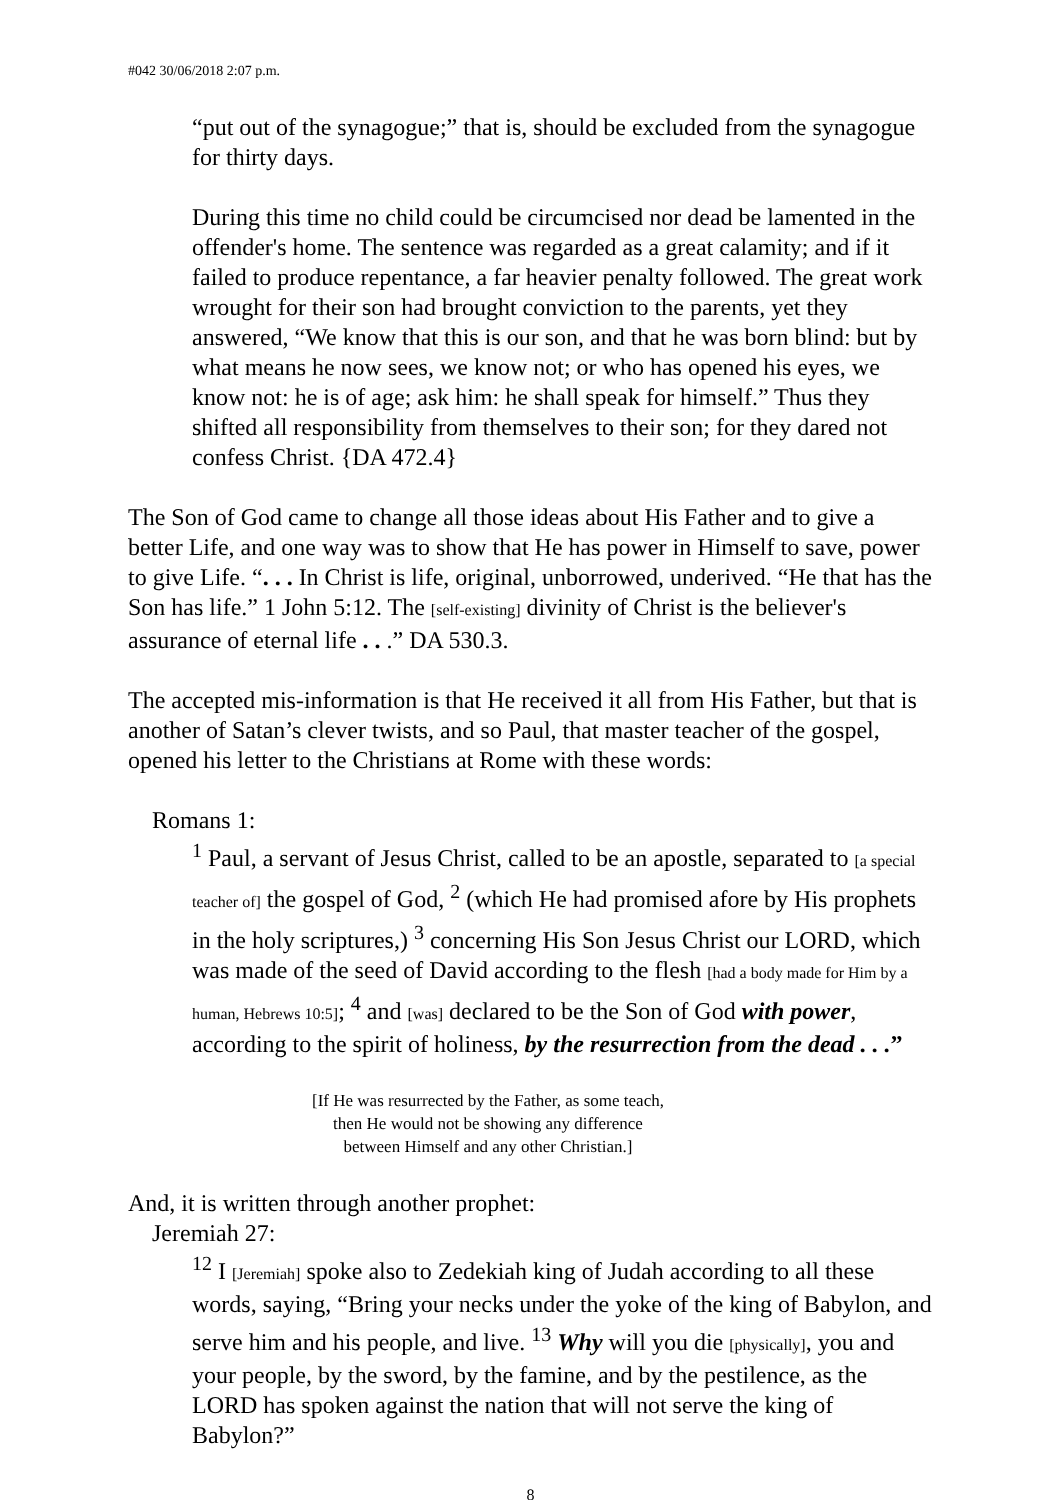#042 30/06/2018 2:07 p.m.
“put out of the synagogue;” that is, should be excluded from the synagogue for thirty days.
During this time no child could be circumcised nor dead be lamented in the offender's home. The sentence was regarded as a great calamity; and if it failed to produce repentance, a far heavier penalty followed. The great work wrought for their son had brought conviction to the parents, yet they answered, “We know that this is our son, and that he was born blind: but by what means he now sees, we know not; or who has opened his eyes, we know not: he is of age; ask him: he shall speak for himself.” Thus they shifted all responsibility from themselves to their son; for they dared not confess Christ. {DA 472.4}
The Son of God came to change all those ideas about His Father and to give a better Life, and one way was to show that He has power in Himself to save, power to give Life. “. . . In Christ is life, original, unborrowed, underived. “He that has the Son has life.” 1 John 5:12. The [self-existing] divinity of Christ is the believer's assurance of eternal life . . .” DA 530.3.
The accepted mis-information is that He received it all from His Father, but that is another of Satan’s clever twists, and so Paul, that master teacher of the gospel, opened his letter to the Christians at Rome with these words:
Romans 1:
<sup>1</sup> Paul, a servant of Jesus Christ, called to be an apostle, separated to [a special teacher of] the gospel of God, <sup>2</sup> (which He had promised afore by His prophets in the holy scriptures,) <sup>3</sup> concerning His Son Jesus Christ our LORD, which was made of the seed of David according to the flesh [had a body made for Him by a human, Hebrews 10:5]; <sup>4</sup> and [was] declared to be the Son of God with power, according to the spirit of holiness, by the resurrection from the dead . . .”
[If He was resurrected by the Father, as some teach,
then He would not be showing any difference
between Himself and any other Christian.]
And, it is written through another prophet:
Jeremiah 27:
<sup>12</sup> I [Jeremiah] spoke also to Zedekiah king of Judah according to all these words, saying, “Bring your necks under the yoke of the king of Babylon, and serve him and his people, and live. <sup>13</sup> Why will you die [physically], you and your people, by the sword, by the famine, and by the pestilence, as the LORD has spoken against the nation that will not serve the king of Babylon?”
8